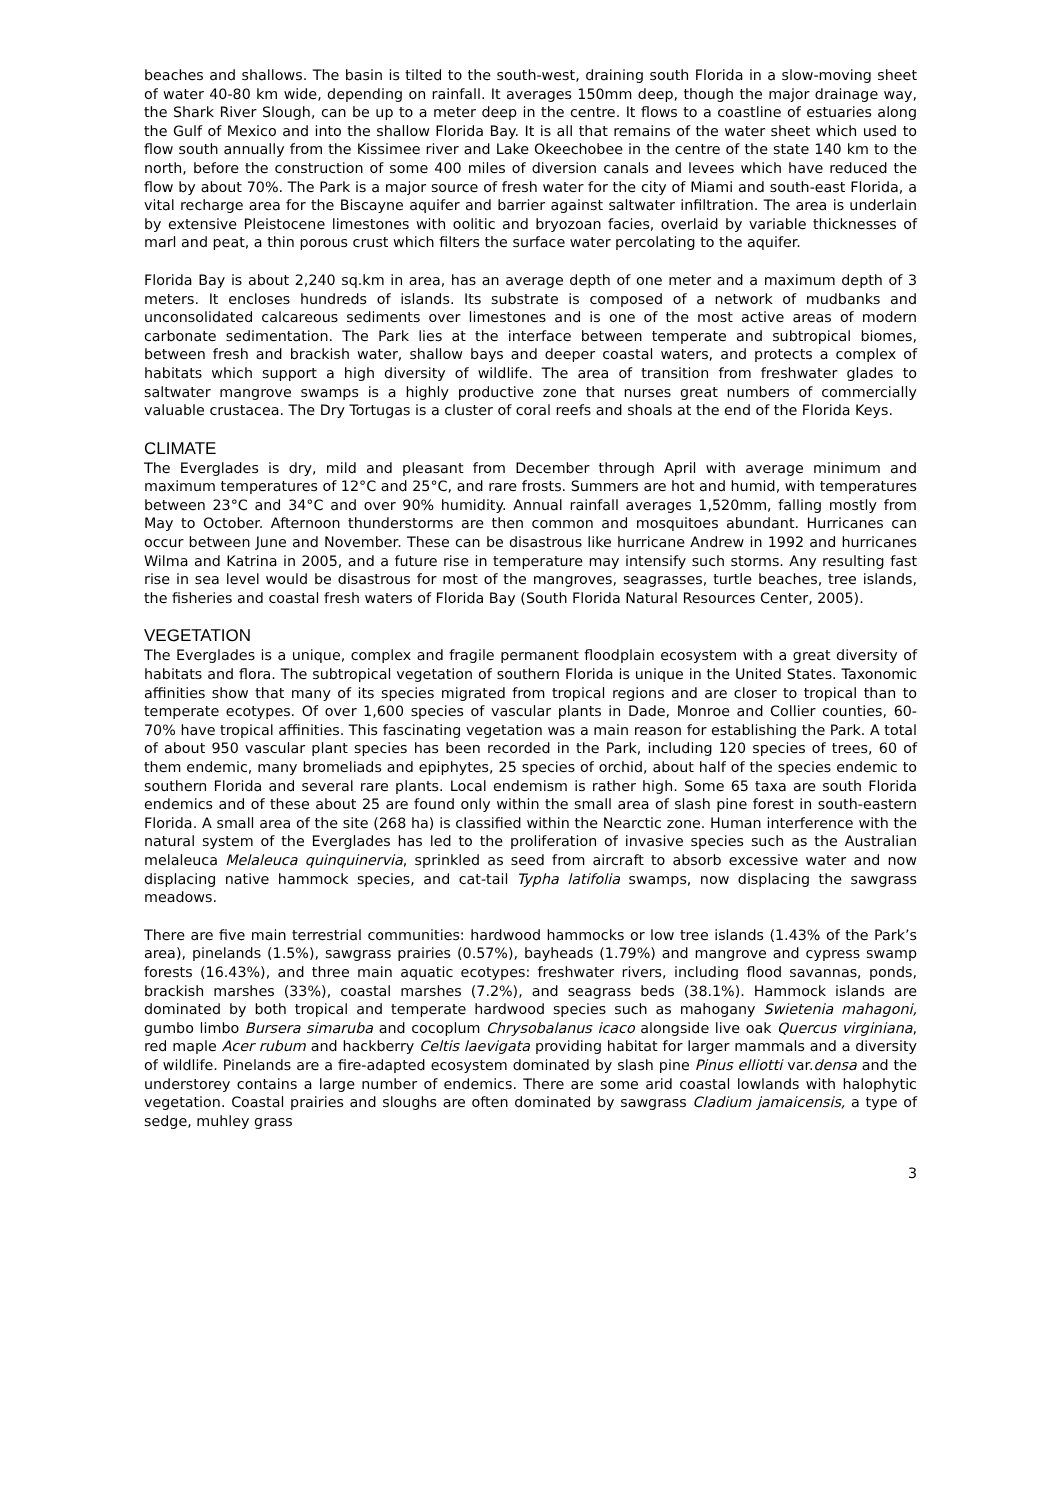beaches and shallows. The basin is tilted to the south-west, draining south Florida in a slow-moving sheet of water 40-80 km wide, depending on rainfall. It averages 150mm deep, though the major drainage way, the Shark River Slough, can be up to a meter deep in the centre. It flows to a coastline of estuaries along the Gulf of Mexico and into the shallow Florida Bay. It is all that remains of the water sheet which used to flow south annually from the Kissimee river and Lake Okeechobee in the centre of the state 140 km to the north, before the construction of some 400 miles of diversion canals and levees which have reduced the flow by about 70%. The Park is a major source of fresh water for the city of Miami and south-east Florida, a vital recharge area for the Biscayne aquifer and barrier against saltwater infiltration. The area is underlain by extensive Pleistocene limestones with oolitic and bryozoan facies, overlaid by variable thicknesses of marl and peat, a thin porous crust which filters the surface water percolating to the aquifer.
Florida Bay is about 2,240 sq.km in area, has an average depth of one meter and a maximum depth of 3 meters. It encloses hundreds of islands. Its substrate is composed of a network of mudbanks and unconsolidated calcareous sediments over limestones and is one of the most active areas of modern carbonate sedimentation. The Park lies at the interface between temperate and subtropical biomes, between fresh and brackish water, shallow bays and deeper coastal waters, and protects a complex of habitats which support a high diversity of wildlife. The area of transition from freshwater glades to saltwater mangrove swamps is a highly productive zone that nurses great numbers of commercially valuable crustacea. The Dry Tortugas is a cluster of coral reefs and shoals at the end of the Florida Keys.
CLIMATE
The Everglades is dry, mild and pleasant from December through April with average minimum and maximum temperatures of 12°C and 25°C, and rare frosts. Summers are hot and humid, with temperatures between 23°C and 34°C and over 90% humidity. Annual rainfall averages 1,520mm, falling mostly from May to October. Afternoon thunderstorms are then common and mosquitoes abundant. Hurricanes can occur between June and November. These can be disastrous like hurricane Andrew in 1992 and hurricanes Wilma and Katrina in 2005, and a future rise in temperature may intensify such storms. Any resulting fast rise in sea level would be disastrous for most of the mangroves, seagrasses, turtle beaches, tree islands, the fisheries and coastal fresh waters of Florida Bay (South Florida Natural Resources Center, 2005).
VEGETATION
The Everglades is a unique, complex and fragile permanent floodplain ecosystem with a great diversity of habitats and flora. The subtropical vegetation of southern Florida is unique in the United States. Taxonomic affinities show that many of its species migrated from tropical regions and are closer to tropical than to temperate ecotypes. Of over 1,600 species of vascular plants in Dade, Monroe and Collier counties, 60-70% have tropical affinities. This fascinating vegetation was a main reason for establishing the Park. A total of about 950 vascular plant species has been recorded in the Park, including 120 species of trees, 60 of them endemic, many bromeliads and epiphytes, 25 species of orchid, about half of the species endemic to southern Florida and several rare plants. Local endemism is rather high. Some 65 taxa are south Florida endemics and of these about 25 are found only within the small area of slash pine forest in south-eastern Florida. A small area of the site (268 ha) is classified within the Nearctic zone. Human interference with the natural system of the Everglades has led to the proliferation of invasive species such as the Australian melaleuca Melaleuca quinquinervia, sprinkled as seed from aircraft to absorb excessive water and now displacing native hammock species, and cat-tail Typha latifolia swamps, now displacing the sawgrass meadows.
There are five main terrestrial communities: hardwood hammocks or low tree islands (1.43% of the Park’s area), pinelands (1.5%), sawgrass prairies (0.57%), bayheads (1.79%) and mangrove and cypress swamp forests (16.43%), and three main aquatic ecotypes: freshwater rivers, including flood savannas, ponds, brackish marshes (33%), coastal marshes (7.2%), and seagrass beds (38.1%). Hammock islands are dominated by both tropical and temperate hardwood species such as mahogany Swietenia mahagoni, gumbo limbo Bursera simaruba and cocoplum Chrysobalanus icaco alongside live oak Quercus virginiana, red maple Acer rubum and hackberry Celtis laevigata providing habitat for larger mammals and a diversity of wildlife. Pinelands are a fire-adapted ecosystem dominated by slash pine Pinus elliotti var.densa and the understorey contains a large number of endemics. There are some arid coastal lowlands with halophytic vegetation. Coastal prairies and sloughs are often dominated by sawgrass Cladium jamaicensis, a type of sedge, muhley grass
3